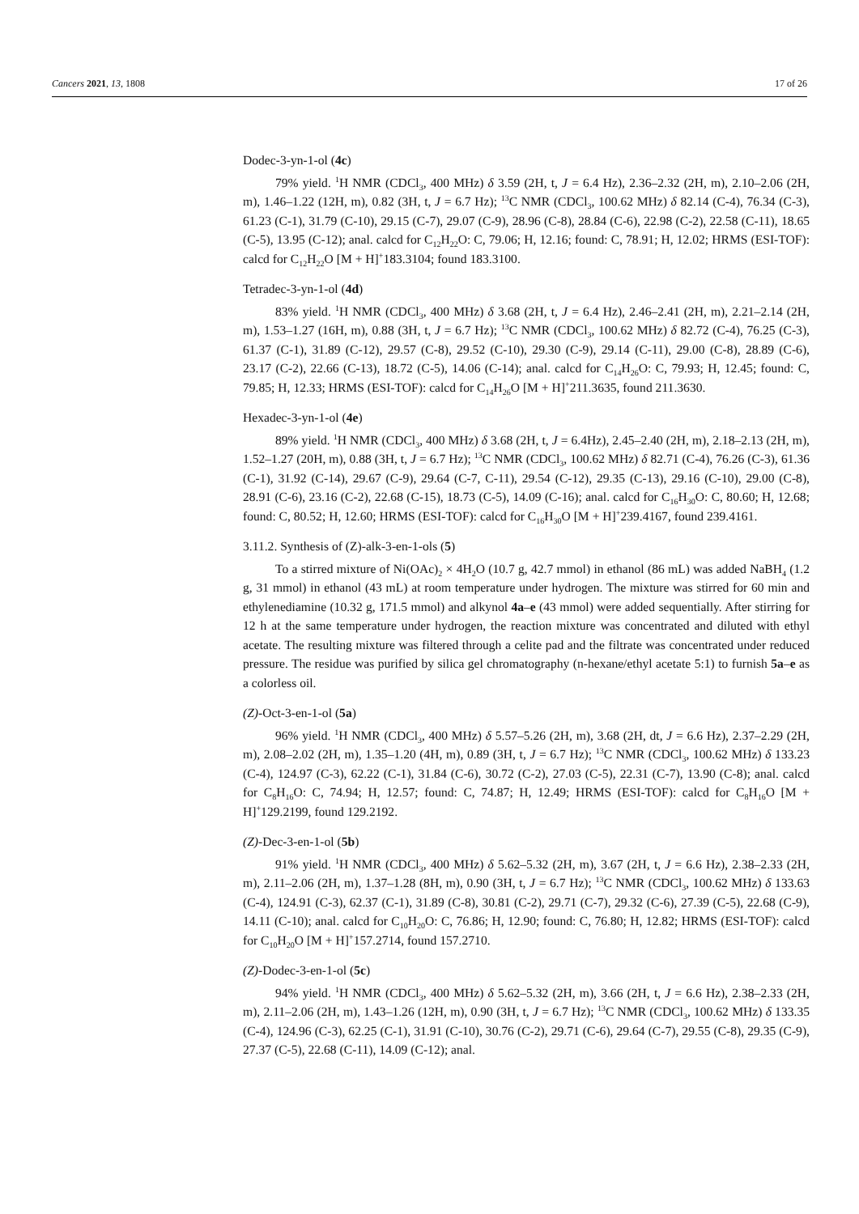Cancers 2021, 13, 1808 17 of 26
Dodec-3-yn-1-ol (4c)
79% yield. <sup>1</sup>H NMR (CDCl<sub>3</sub>, 400 MHz) δ 3.59 (2H, t, J = 6.4 Hz), 2.36–2.32 (2H, m), 2.10–2.06 (2H, m), 1.46–1.22 (12H, m), 0.82 (3H, t, J = 6.7 Hz); <sup>13</sup>C NMR (CDCl<sub>3</sub>, 100.62 MHz) δ 82.14 (C-4), 76.34 (C-3), 61.23 (C-1), 31.79 (C-10), 29.15 (C-7), 29.07 (C-9), 28.96 (C-8), 28.84 (C-6), 22.98 (C-2), 22.58 (C-11), 18.65 (C-5), 13.95 (C-12); anal. calcd for C<sub>12</sub>H<sub>22</sub>O: C, 79.06; H, 12.16; found: C, 78.91; H, 12.02; HRMS (ESI-TOF): calcd for C<sub>12</sub>H<sub>22</sub>O [M + H]<sup>+</sup>183.3104; found 183.3100.
Tetradec-3-yn-1-ol (4d)
83% yield. <sup>1</sup>H NMR (CDCl<sub>3</sub>, 400 MHz) δ 3.68 (2H, t, J = 6.4 Hz), 2.46–2.41 (2H, m), 2.21–2.14 (2H, m), 1.53–1.27 (16H, m), 0.88 (3H, t, J = 6.7 Hz); <sup>13</sup>C NMR (CDCl<sub>3</sub>, 100.62 MHz) δ 82.72 (C-4), 76.25 (C-3), 61.37 (C-1), 31.89 (C-12), 29.57 (C-8), 29.52 (C-10), 29.30 (C-9), 29.14 (C-11), 29.00 (C-8), 28.89 (C-6), 23.17 (C-2), 22.66 (C-13), 18.72 (C-5), 14.06 (C-14); anal. calcd for C<sub>14</sub>H<sub>26</sub>O: C, 79.93; H, 12.45; found: C, 79.85; H, 12.33; HRMS (ESI-TOF): calcd for C<sub>14</sub>H<sub>26</sub>O [M + H]<sup>+</sup>211.3635, found 211.3630.
Hexadec-3-yn-1-ol (4e)
89% yield. <sup>1</sup>H NMR (CDCl<sub>3</sub>, 400 MHz) δ 3.68 (2H, t, J = 6.4Hz), 2.45–2.40 (2H, m), 2.18–2.13 (2H, m), 1.52–1.27 (20H, m), 0.88 (3H, t, J = 6.7 Hz); <sup>13</sup>C NMR (CDCl<sub>3</sub>, 100.62 MHz) δ 82.71 (C-4), 76.26 (C-3), 61.36 (C-1), 31.92 (C-14), 29.67 (C-9), 29.64 (C-7, C-11), 29.54 (C-12), 29.35 (C-13), 29.16 (C-10), 29.00 (C-8), 28.91 (C-6), 23.16 (C-2), 22.68 (C-15), 18.73 (C-5), 14.09 (C-16); anal. calcd for C<sub>16</sub>H<sub>30</sub>O: C, 80.60; H, 12.68; found: C, 80.52; H, 12.60; HRMS (ESI-TOF): calcd for C<sub>16</sub>H<sub>30</sub>O [M + H]<sup>+</sup>239.4167, found 239.4161.
3.11.2. Synthesis of (Z)-alk-3-en-1-ols (5)
To a stirred mixture of Ni(OAc)<sub>2</sub> × 4H<sub>2</sub>O (10.7 g, 42.7 mmol) in ethanol (86 mL) was added NaBH<sub>4</sub> (1.2 g, 31 mmol) in ethanol (43 mL) at room temperature under hydrogen. The mixture was stirred for 60 min and ethylenediamine (10.32 g, 171.5 mmol) and alkynol 4a–e (43 mmol) were added sequentially. After stirring for 12 h at the same temperature under hydrogen, the reaction mixture was concentrated and diluted with ethyl acetate. The resulting mixture was filtered through a celite pad and the filtrate was concentrated under reduced pressure. The residue was purified by silica gel chromatography (n-hexane/ethyl acetate 5:1) to furnish 5a–e as a colorless oil.
(Z)-Oct-3-en-1-ol (5a)
96% yield. <sup>1</sup>H NMR (CDCl<sub>3</sub>, 400 MHz) δ 5.57–5.26 (2H, m), 3.68 (2H, dt, J = 6.6 Hz), 2.37–2.29 (2H, m), 2.08–2.02 (2H, m), 1.35–1.20 (4H, m), 0.89 (3H, t, J = 6.7 Hz); <sup>13</sup>C NMR (CDCl<sub>3</sub>, 100.62 MHz) δ 133.23 (C-4), 124.97 (C-3), 62.22 (C-1), 31.84 (C-6), 30.72 (C-2), 27.03 (C-5), 22.31 (C-7), 13.90 (C-8); anal. calcd for C<sub>8</sub>H<sub>16</sub>O: C, 74.94; H, 12.57; found: C, 74.87; H, 12.49; HRMS (ESI-TOF): calcd for C<sub>8</sub>H<sub>16</sub>O [M + H]<sup>+</sup>129.2199, found 129.2192.
(Z)-Dec-3-en-1-ol (5b)
91% yield. <sup>1</sup>H NMR (CDCl<sub>3</sub>, 400 MHz) δ 5.62–5.32 (2H, m), 3.67 (2H, t, J = 6.6 Hz), 2.38–2.33 (2H, m), 2.11–2.06 (2H, m), 1.37–1.28 (8H, m), 0.90 (3H, t, J = 6.7 Hz); <sup>13</sup>C NMR (CDCl<sub>3</sub>, 100.62 MHz) δ 133.63 (C-4), 124.91 (C-3), 62.37 (C-1), 31.89 (C-8), 30.81 (C-2), 29.71 (C-7), 29.32 (C-6), 27.39 (C-5), 22.68 (C-9), 14.11 (C-10); anal. calcd for C<sub>10</sub>H<sub>20</sub>O: C, 76.86; H, 12.90; found: C, 76.80; H, 12.82; HRMS (ESI-TOF): calcd for C<sub>10</sub>H<sub>20</sub>O [M + H]<sup>+</sup>157.2714, found 157.2710.
(Z)-Dodec-3-en-1-ol (5c)
94% yield. <sup>1</sup>H NMR (CDCl<sub>3</sub>, 400 MHz) δ 5.62–5.32 (2H, m), 3.66 (2H, t, J = 6.6 Hz), 2.38–2.33 (2H, m), 2.11–2.06 (2H, m), 1.43–1.26 (12H, m), 0.90 (3H, t, J = 6.7 Hz); <sup>13</sup>C NMR (CDCl<sub>3</sub>, 100.62 MHz) δ 133.35 (C-4), 124.96 (C-3), 62.25 (C-1), 31.91 (C-10), 30.76 (C-2), 29.71 (C-6), 29.64 (C-7), 29.55 (C-8), 29.35 (C-9), 27.37 (C-5), 22.68 (C-11), 14.09 (C-12); anal.